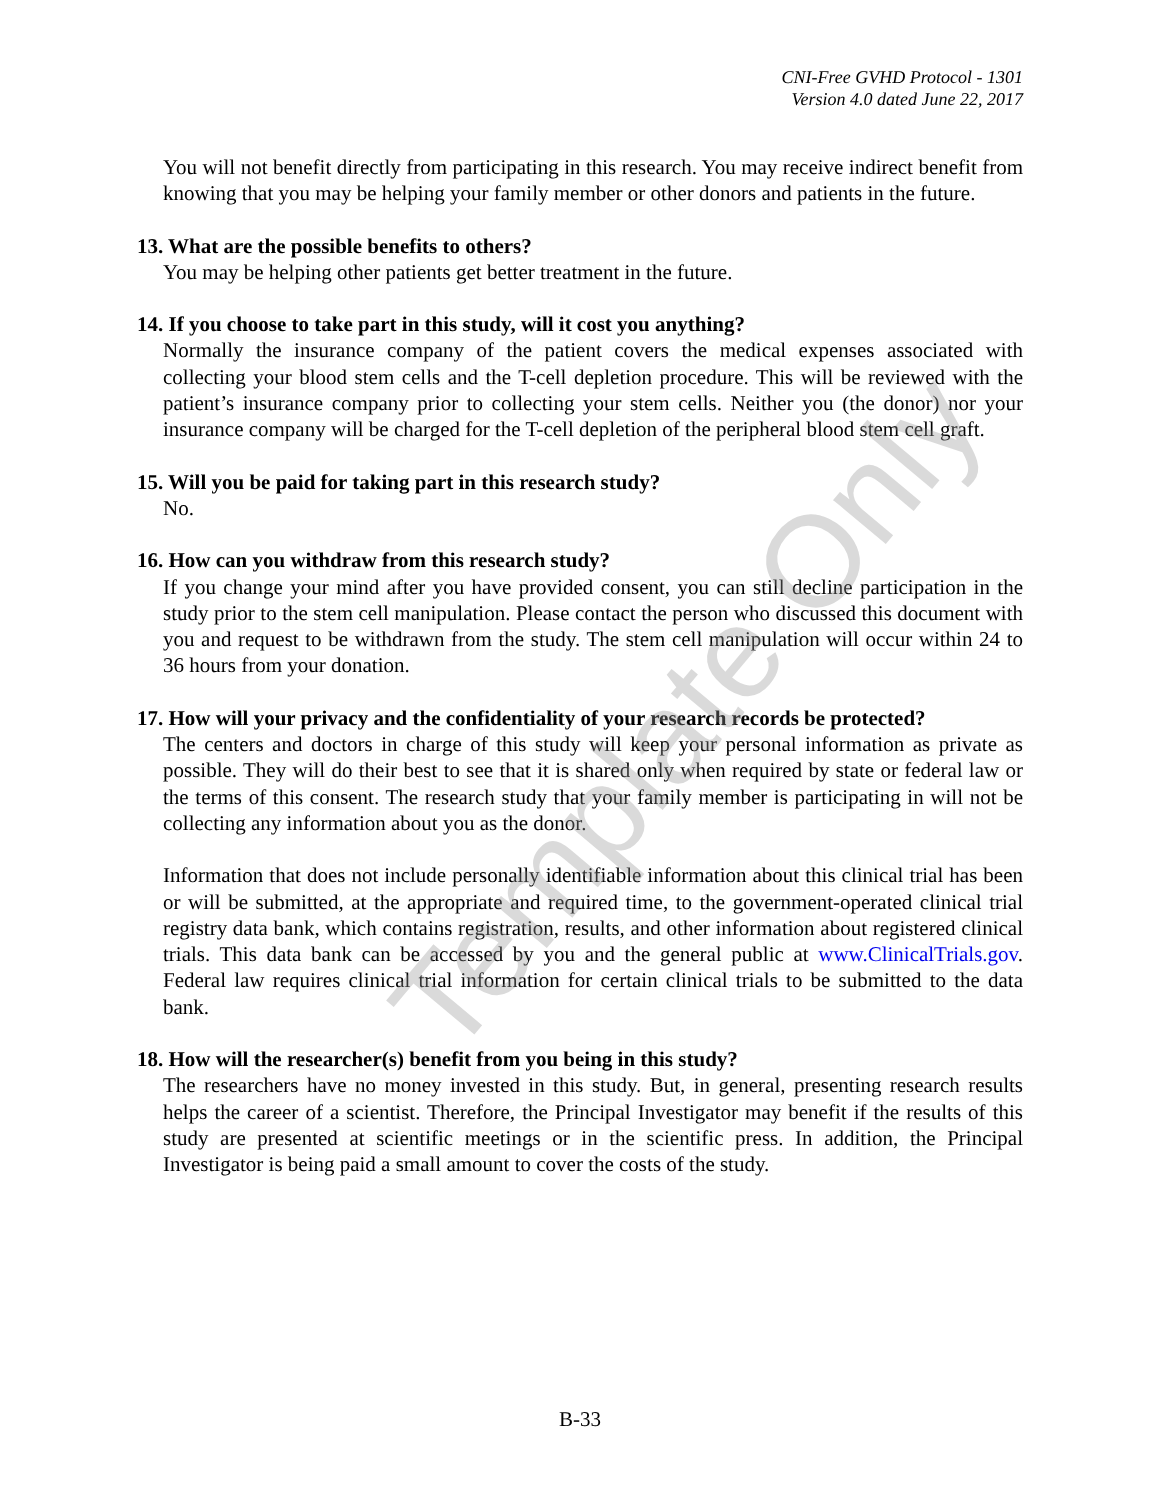CNI-Free GVHD Protocol - 1301
Version 4.0 dated June 22, 2017
You will not benefit directly from participating in this research. You may receive indirect benefit from knowing that you may be helping your family member or other donors and patients in the future.
13. What are the possible benefits to others?
You may be helping other patients get better treatment in the future.
14. If you choose to take part in this study, will it cost you anything?
Normally the insurance company of the patient covers the medical expenses associated with collecting your blood stem cells and the T-cell depletion procedure. This will be reviewed with the patient’s insurance company prior to collecting your stem cells. Neither you (the donor) nor your insurance company will be charged for the T-cell depletion of the peripheral blood stem cell graft.
15. Will you be paid for taking part in this research study?
No.
16. How can you withdraw from this research study?
If you change your mind after you have provided consent, you can still decline participation in the study prior to the stem cell manipulation. Please contact the person who discussed this document with you and request to be withdrawn from the study. The stem cell manipulation will occur within 24 to 36 hours from your donation.
17. How will your privacy and the confidentiality of your research records be protected?
The centers and doctors in charge of this study will keep your personal information as private as possible. They will do their best to see that it is shared only when required by state or federal law or the terms of this consent. The research study that your family member is participating in will not be collecting any information about you as the donor.
Information that does not include personally identifiable information about this clinical trial has been or will be submitted, at the appropriate and required time, to the government-operated clinical trial registry data bank, which contains registration, results, and other information about registered clinical trials. This data bank can be accessed by you and the general public at www.ClinicalTrials.gov. Federal law requires clinical trial information for certain clinical trials to be submitted to the data bank.
18. How will the researcher(s) benefit from you being in this study?
The researchers have no money invested in this study. But, in general, presenting research results helps the career of a scientist. Therefore, the Principal Investigator may benefit if the results of this study are presented at scientific meetings or in the scientific press. In addition, the Principal Investigator is being paid a small amount to cover the costs of the study.
Template Only
B-33